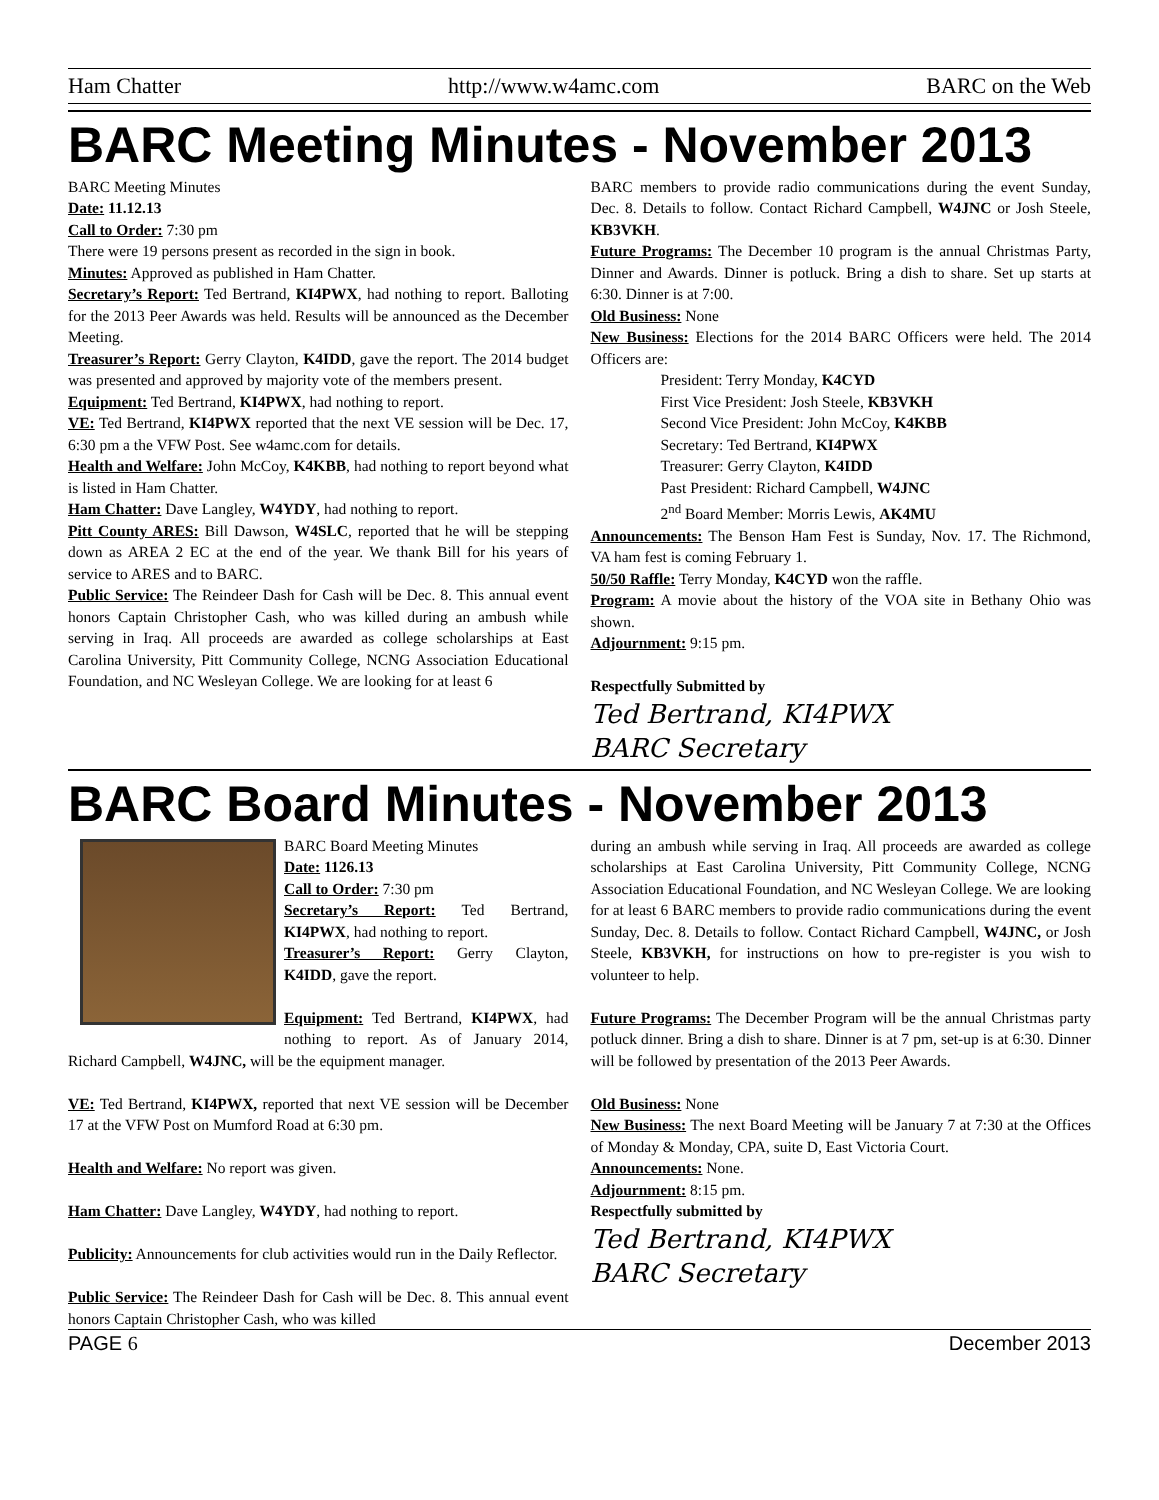Ham Chatter http://www.w4amc.com BARC on the Web
BARC Meeting Minutes - November 2013
BARC Meeting Minutes
Date: 11.12.13
Call to Order: 7:30 pm
There were 19 persons present as recorded in the sign in book.
Minutes: Approved as published in Ham Chatter.
Secretary’s Report: Ted Bertrand, KI4PWX, had nothing to report. Balloting for the 2013 Peer Awards was held. Results will be announced as the December Meeting.
Treasurer’s Report: Gerry Clayton, K4IDD, gave the report. The 2014 budget was presented and approved by majority vote of the members present.
Equipment: Ted Bertrand, KI4PWX, had nothing to report.
VE: Ted Bertrand, KI4PWX reported that the next VE session will be Dec. 17, 6:30 pm a the VFW Post. See w4amc.com for details.
Health and Welfare: John McCoy, K4KBB, had nothing to report beyond what is listed in Ham Chatter.
Ham Chatter: Dave Langley, W4YDY, had nothing to report.
Pitt County ARES: Bill Dawson, W4SLC, reported that he will be stepping down as AREA 2 EC at the end of the year. We thank Bill for his years of service to ARES and to BARC.
Public Service: The Reindeer Dash for Cash will be Dec. 8. This annual event honors Captain Christopher Cash, who was killed during an ambush while serving in Iraq. All proceeds are awarded as college scholarships at East Carolina University, Pitt Community College, NCNG Association Educational Foundation, and NC Wesleyan College. We are looking for at least 6
BARC members to provide radio communications during the event Sunday, Dec. 8. Details to follow. Contact Richard Campbell, W4JNC or Josh Steele, KB3VKH.
Future Programs: The December 10 program is the annual Christmas Party, Dinner and Awards. Dinner is potluck. Bring a dish to share. Set up starts at 6:30. Dinner is at 7:00.
Old Business: None
New Business: Elections for the 2014 BARC Officers were held. The 2014 Officers are:
President: Terry Monday, K4CYD
First Vice President: Josh Steele, KB3VKH
Second Vice President: John McCoy, K4KBB
Secretary: Ted Bertrand, KI4PWX
Treasurer: Gerry Clayton, K4IDD
Past President: Richard Campbell, W4JNC
2<sup>nd</sup> Board Member: Morris Lewis, AK4MU
Announcements: The Benson Ham Fest is Sunday, Nov. 17. The Richmond, VA ham fest is coming February 1.
50/50 Raffle: Terry Monday, K4CYD won the raffle.
Program: A movie about the history of the VOA site in Bethany Ohio was shown.
Adjournment: 9:15 pm.
Respectfully Submitted by
Ted Bertrand, KI4PWX
BARC Secretary
BARC Board Minutes - November 2013
BARC Board Meeting Minutes
Date: 1126.13
Call to Order: 7:30 pm
Secretary’s Report: Ted Bertrand, KI4PWX, had nothing to report.
Treasurer’s Report: Gerry Clayton, K4IDD, gave the report.
Equipment: Ted Bertrand, KI4PWX, had nothing to report. As of January 2014, Richard Campbell, W4JNC, will be the equipment manager.
VE: Ted Bertrand, KI4PWX, reported that next VE session will be December 17 at the VFW Post on Mumford Road at 6:30 pm.
Health and Welfare: No report was given.
Ham Chatter: Dave Langley, W4YDY, had nothing to report.
Publicity: Announcements for club activities would run in the Daily Reflector.
Public Service: The Reindeer Dash for Cash will be Dec. 8. This annual event honors Captain Christopher Cash, who was killed
during an ambush while serving in Iraq. All proceeds are awarded as college scholarships at East Carolina University, Pitt Community College, NCNG Association Educational Foundation, and NC Wesleyan College. We are looking for at least 6 BARC members to provide radio communications during the event Sunday, Dec. 8. Details to follow. Contact Richard Campbell, W4JNC, or Josh Steele, KB3VKH, for instructions on how to pre-register is you wish to volunteer to help.
Future Programs: The December Program will be the annual Christmas party potluck dinner. Bring a dish to share. Dinner is at 7 pm, set-up is at 6:30. Dinner will be followed by presentation of the 2013 Peer Awards.
Old Business: None
New Business: The next Board Meeting will be January 7 at 7:30 at the Offices of Monday & Monday, CPA, suite D, East Victoria Court.
Announcements: None.
Adjournment: 8:15 pm.
Respectfully submitted by
Ted Bertrand, KI4PWX
BARC Secretary
PAGE 6 December 2013